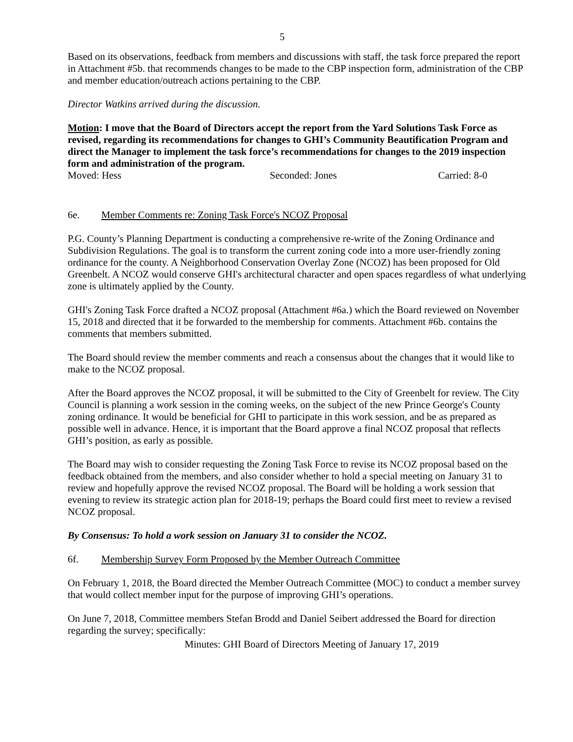5
Based on its observations, feedback from members and discussions with staff, the task force prepared the report in Attachment #5b. that recommends changes to be made to the CBP inspection form, administration of the CBP and member education/outreach actions pertaining to the CBP.
Director Watkins arrived during the discussion.
Motion: I move that the Board of Directors accept the report from the Yard Solutions Task Force as revised, regarding its recommendations for changes to GHI’s Community Beautification Program and direct the Manager to implement the task force’s recommendations for changes to the 2019 inspection form and administration of the program.
Moved: Hess Seconded: Jones Carried: 8-0
6e. Member Comments re: Zoning Task Force's NCOZ Proposal
P.G. County’s Planning Department is conducting a comprehensive re-write of the Zoning Ordinance and Subdivision Regulations. The goal is to transform the current zoning code into a more user-friendly zoning ordinance for the county. A Neighborhood Conservation Overlay Zone (NCOZ) has been proposed for Old Greenbelt. A NCOZ would conserve GHI's architectural character and open spaces regardless of what underlying zone is ultimately applied by the County.
GHI's Zoning Task Force drafted a NCOZ proposal (Attachment #6a.) which the Board reviewed on November 15, 2018 and directed that it be forwarded to the membership for comments. Attachment #6b. contains the comments that members submitted.
The Board should review the member comments and reach a consensus about the changes that it would like to make to the NCOZ proposal.
After the Board approves the NCOZ proposal, it will be submitted to the City of Greenbelt for review. The City Council is planning a work session in the coming weeks, on the subject of the new Prince George's County zoning ordinance. It would be beneficial for GHI to participate in this work session, and be as prepared as possible well in advance. Hence, it is important that the Board approve a final NCOZ proposal that reflects GHI’s position, as early as possible.
The Board may wish to consider requesting the Zoning Task Force to revise its NCOZ proposal based on the feedback obtained from the members, and also consider whether to hold a special meeting on January 31 to review and hopefully approve the revised NCOZ proposal. The Board will be holding a work session that evening to review its strategic action plan for 2018-19; perhaps the Board could first meet to review a revised NCOZ proposal.
By Consensus: To hold a work session on January 31 to consider the NCOZ.
6f. Membership Survey Form Proposed by the Member Outreach Committee
On February 1, 2018, the Board directed the Member Outreach Committee (MOC) to conduct a member survey that would collect member input for the purpose of improving GHI’s operations.
On June 7, 2018, Committee members Stefan Brodd and Daniel Seibert addressed the Board for direction regarding the survey; specifically:
Minutes: GHI Board of Directors Meeting of January 17, 2019